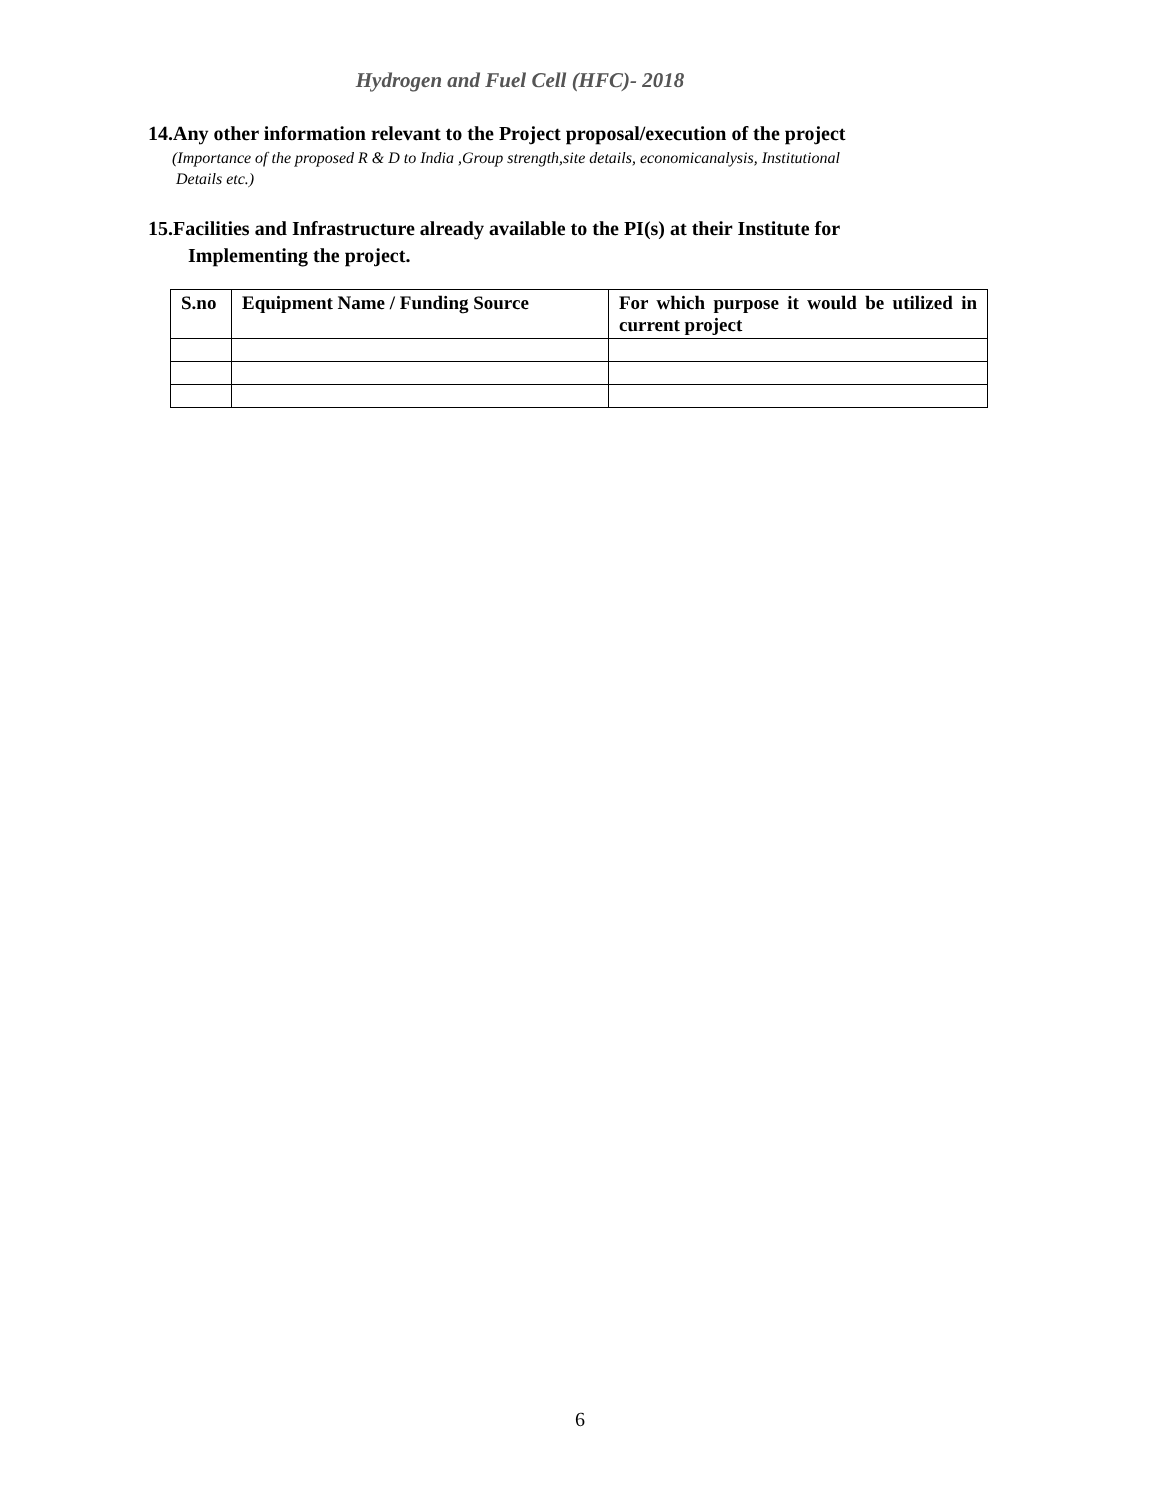Hydrogen and Fuel Cell (HFC)- 2018
14.Any other information relevant to the Project proposal/execution of the project
(Importance of the proposed R & D to India ,Group strength,site details, economicanalysis, Institutional
Details etc.)
15.Facilities and Infrastructure already available to the PI(s) at their Institute for
Implementing the project.
| S.no | Equipment Name / Funding Source | For which purpose it would be utilized in current project |
| --- | --- | --- |
6